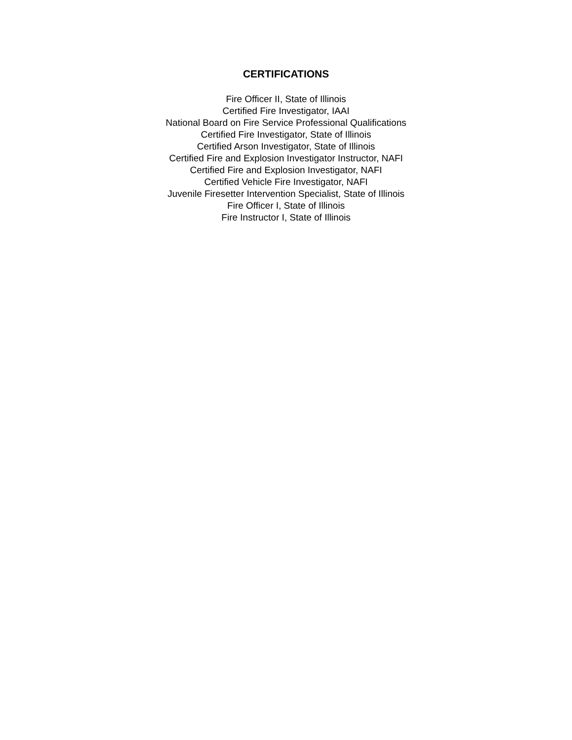CERTIFICATIONS
Fire Officer II, State of Illinois
Certified Fire Investigator, IAAI
National Board on Fire Service Professional Qualifications
Certified Fire Investigator, State of Illinois
Certified Arson Investigator, State of Illinois
Certified Fire and Explosion Investigator Instructor, NAFI
Certified Fire and Explosion Investigator, NAFI
Certified Vehicle Fire Investigator, NAFI
Juvenile Firesetter Intervention Specialist, State of Illinois
Fire Officer I, State of Illinois
Fire Instructor I, State of Illinois